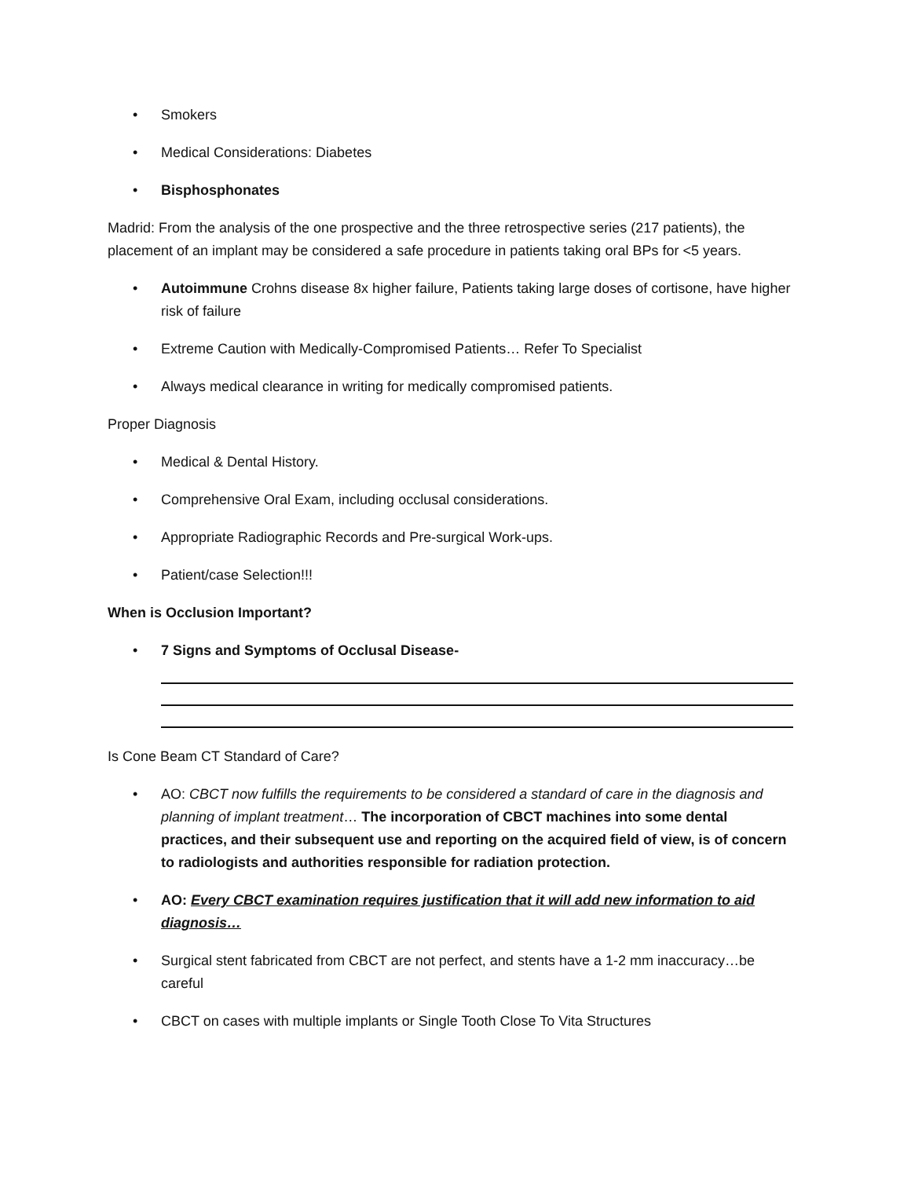• Smokers
• Medical Considerations: Diabetes
• Bisphosphonates
Madrid: From the analysis of the one prospective and the three retrospective series (217 patients), the placement of an implant may be considered a safe procedure in patients taking oral BPs for <5 years.
• Autoimmune Crohns disease 8x higher failure, Patients taking large doses of cortisone, have higher risk of failure
• Extreme Caution with Medically-Compromised Patients… Refer To Specialist
• Always medical clearance in writing for medically compromised patients.
Proper Diagnosis
• Medical & Dental History.
• Comprehensive Oral Exam, including occlusal considerations.
• Appropriate Radiographic Records and Pre-surgical Work-ups.
• Patient/case Selection!!!
When is Occlusion Important?
• 7 Signs and Symptoms of Occlusal Disease-
Is Cone Beam CT Standard of Care?
• AO: CBCT now fulfills the requirements to be considered a standard of care in the diagnosis and planning of implant treatment… The incorporation of CBCT machines into some dental practices, and their subsequent use and reporting on the acquired field of view, is of concern to radiologists and authorities responsible for radiation protection.
• AO: Every CBCT examination requires justification that it will add new information to aid diagnosis…
• Surgical stent fabricated from CBCT are not perfect, and stents have a 1-2 mm inaccuracy…be careful
• CBCT on cases with multiple implants or Single Tooth Close To Vita Structures